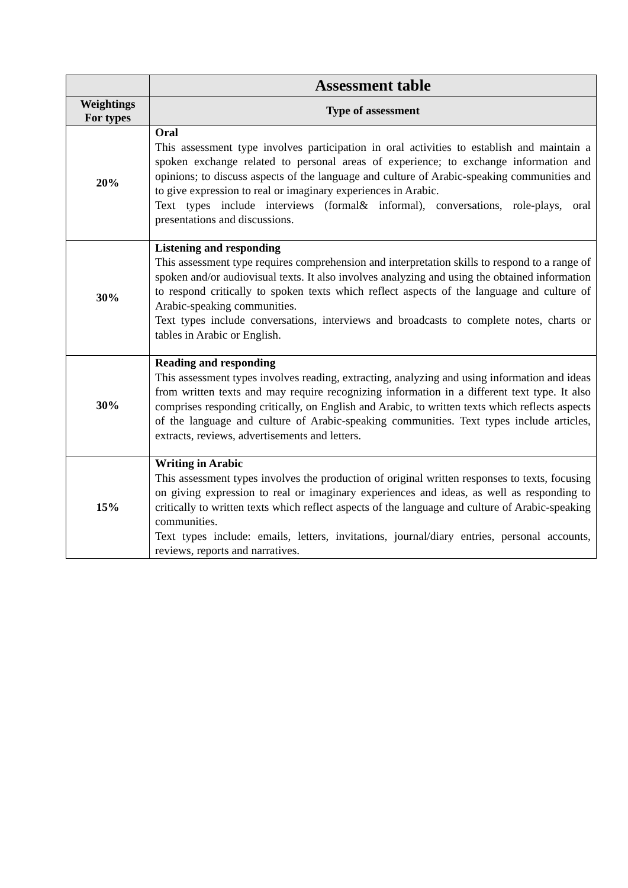| | Assessment table |
| --- | --- |
| Weightings For types | Type of assessment |
| 20% | Oral This assessment type involves participation in oral activities to establish and maintain a spoken exchange related to personal areas of experience; to exchange information and opinions; to discuss aspects of the language and culture of Arabic-speaking communities and to give expression to real or imaginary experiences in Arabic. Text types include interviews (formal& informal), conversations, role-plays, oral presentations and discussions. |
| 30% | Listening and responding This assessment type requires comprehension and interpretation skills to respond to a range of spoken and/or audiovisual texts. It also involves analyzing and using the obtained information to respond critically to spoken texts which reflect aspects of the language and culture of Arabic-speaking communities. Text types include conversations, interviews and broadcasts to complete notes, charts or tables in Arabic or English. |
| 30% | Reading and responding This assessment types involves reading, extracting, analyzing and using information and ideas from written texts and may require recognizing information in a different text type. It also comprises responding critically, on English and Arabic, to written texts which reflects aspects of the language and culture of Arabic-speaking communities. Text types include articles, extracts, reviews, advertisements and letters. |
| 15% | Writing in Arabic This assessment types involves the production of original written responses to texts, focusing on giving expression to real or imaginary experiences and ideas, as well as responding to critically to written texts which reflect aspects of the language and culture of Arabic-speaking communities. Text types include: emails, letters, invitations, journal/diary entries, personal accounts, reviews, reports and narratives. |